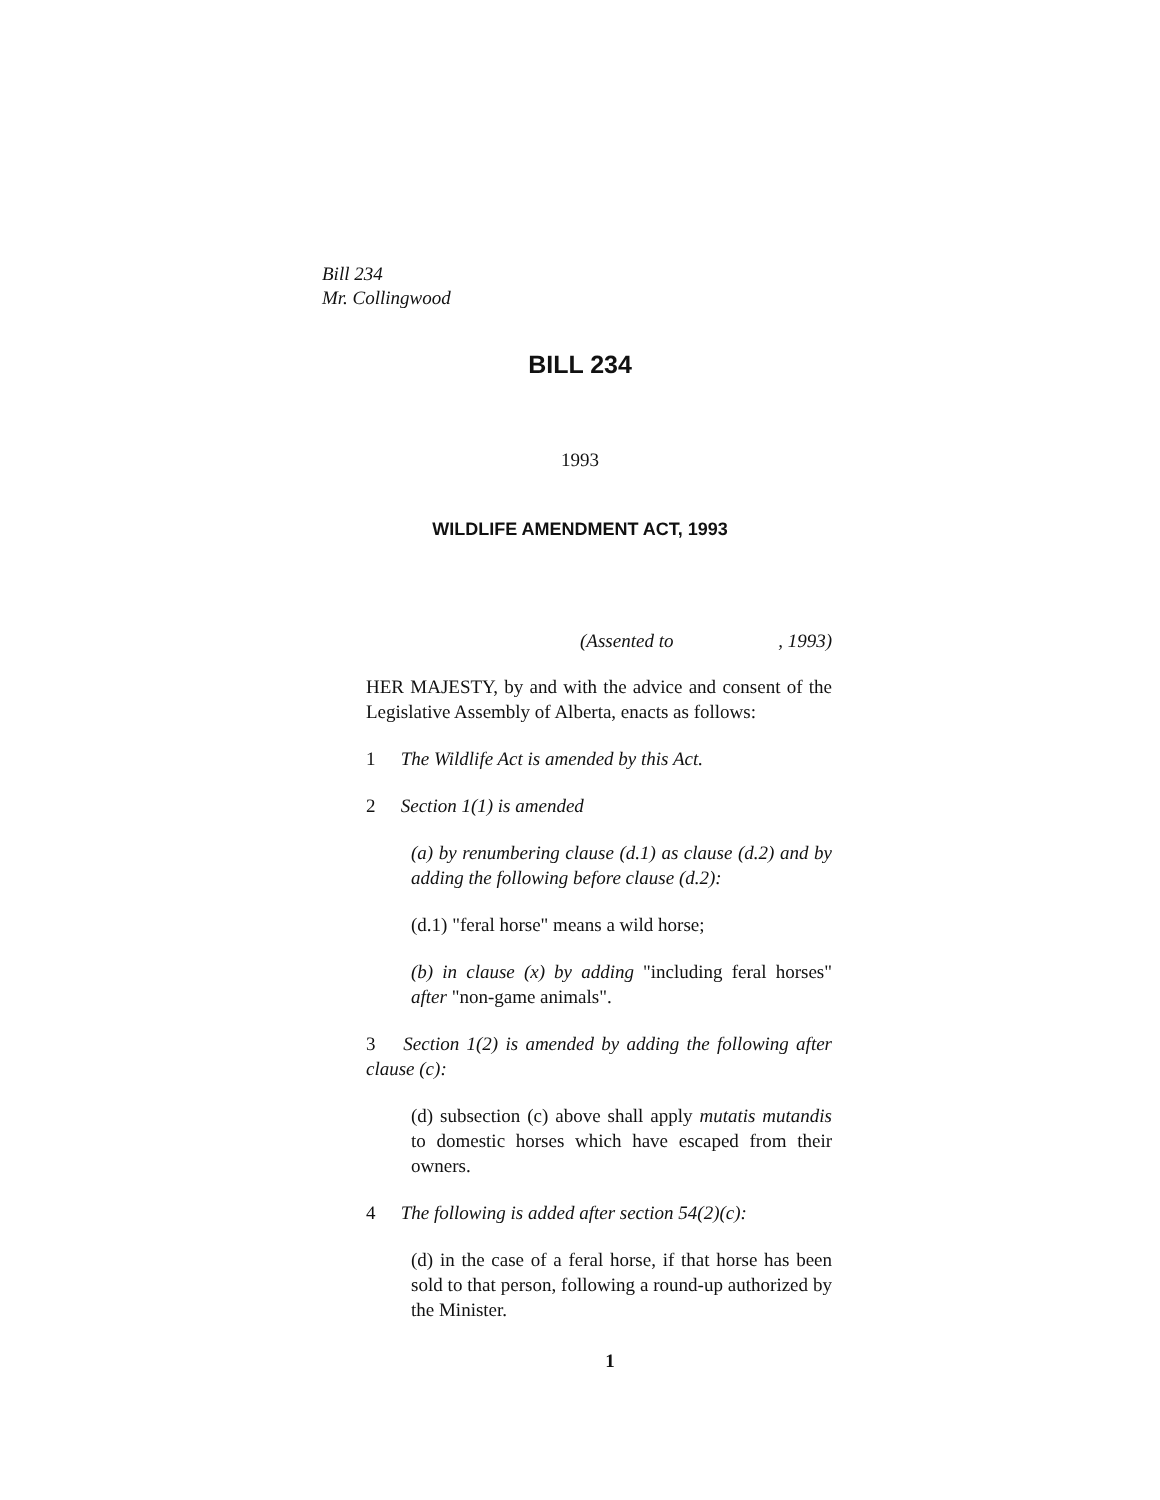Bill 234
Mr. Collingwood
BILL 234
1993
WILDLIFE AMENDMENT ACT, 1993
(Assented to , 1993)
HER MAJESTY, by and with the advice and consent of the Legislative Assembly of Alberta, enacts as follows:
1 The Wildlife Act is amended by this Act.
2 Section 1(1) is amended
(a) by renumbering clause (d.1) as clause (d.2) and by adding the following before clause (d.2):
(d.1) "feral horse" means a wild horse;
(b) in clause (x) by adding "including feral horses" after "non-game animals".
3 Section 1(2) is amended by adding the following after clause (c):
(d) subsection (c) above shall apply mutatis mutandis to domestic horses which have escaped from their owners.
4 The following is added after section 54(2)(c):
(d) in the case of a feral horse, if that horse has been sold to that person, following a round-up authorized by the Minister.
1